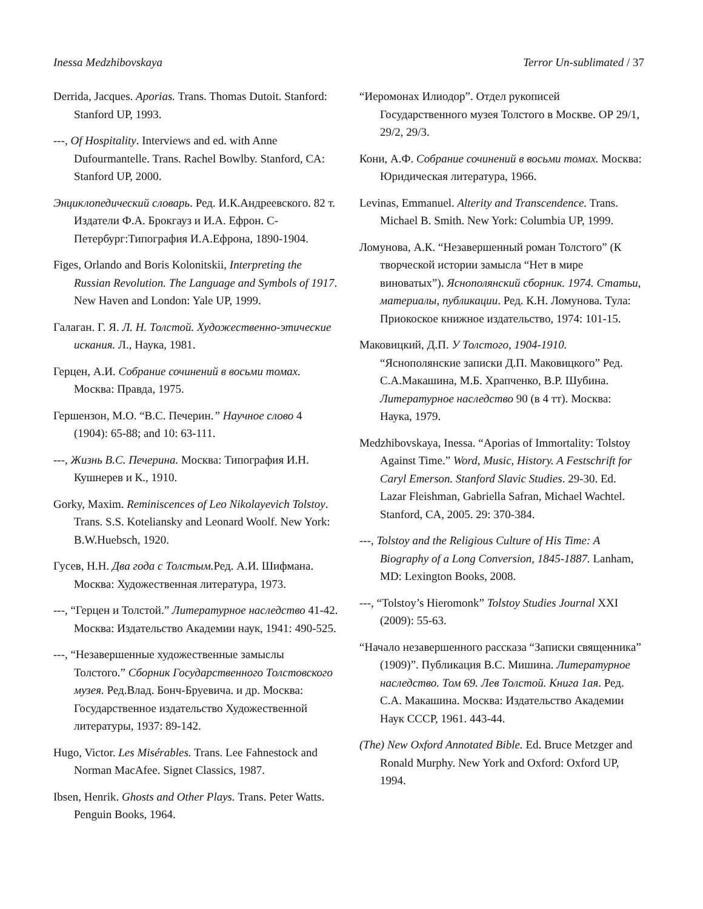Inessa Medzhibovskaya Terror Un-sublimated / 37
Derrida, Jacques. Aporias. Trans. Thomas Dutoit. Stanford: Stanford UP, 1993.
---, Of Hospitality. Interviews and ed. with Anne Dufourmantelle. Trans. Rachel Bowlby. Stanford, CA: Stanford UP, 2000.
Энциклопедический словарь. Ред. И.К.Андреевского. 82 т. Издатели Ф.А. Брокгауз и И.А. Ефрон. С-Петербург:Типография И.А.Ефрона, 1890-1904.
Figes, Orlando and Boris Kolonitskii, Interpreting the Russian Revolution. The Language and Symbols of 1917. New Haven and London: Yale UP, 1999.
Галаган. Г. Я. Л. Н. Толстой. Художественно-этические искания. Л., Наука, 1981.
Герцен, А.И. Собрание сочинений в восьми томах. Москва: Правда, 1975.
Гершензон, М.О. “В.С. Печерин.” Научное слово 4 (1904): 65-88; and 10: 63-111.
---, Жизнь В.С. Печерина. Москва: Типография И.Н. Кушнерев и К., 1910.
Gorky, Maxim. Reminiscences of Leo Nikolayevich Tolstoy. Trans. S.S. Koteliansky and Leonard Woolf. New York: B.W.Huebsch, 1920.
Гусев, Н.Н. Два года с Толстым. Ред. А.И. Шифмана. Москва: Художественная литература, 1973.
---, “Герцен и Толстой.” Литературное наследство 41-42. Москва: Издательство Академии наук, 1941: 490-525.
---, “Незавершенные художественные замыслы Толстого.” Сборник Государственного Толстовского музея. Ред.Влад. Бонч-Бруевича. и др. Москва: Государственное издательство Художественной литературы, 1937: 89-142.
Hugo, Victor. Les Misérables. Trans. Lee Fahnestock and Norman MacAfee. Signet Classics, 1987.
Ibsen, Henrik. Ghosts and Other Plays. Trans. Peter Watts. Penguin Books, 1964.
“Иеромонах Илиодор”. Отдел рукописей Государственного музея Толстого в Москве. ОР 29/1, 29/2, 29/3.
Кони, А.Ф. Собрание сочинений в восьми томах. Москва: Юридическая литература, 1966.
Levinas, Emmanuel. Alterity and Transcendence. Trans. Michael B. Smith. New York: Columbia UP, 1999.
Ломунова, А.К. “Незавершенный роман Толстого” (К творческой истории замысла “Нет в мире виноватых”). Яснополянский сборник. 1974. Статьи, материалы, публикации. Ред. К.Н. Ломунова. Тула: Приокоское книжное издательство, 1974: 101-15.
Маковицкий, Д.П. У Толстого, 1904-1910. “Яснополянские записки Д.П. Маковицкого” Ред. С.А.Макашина, М.Б. Храпченко, В.Р. Шубина. Литературное наследство 90 (в 4 тт). Москва: Наука, 1979.
Medzhibovskaya, Inessa. “Aporias of Immortality: Tolstoy Against Time.” Word, Music, History. A Festschrift for Caryl Emerson. Stanford Slavic Studies. 29-30. Ed. Lazar Fleishman, Gabriella Safran, Michael Wachtel. Stanford, CA, 2005. 29: 370-384.
---, Tolstoy and the Religious Culture of His Time: A Biography of a Long Conversion, 1845-1887. Lanham, MD: Lexington Books, 2008.
---, “Tolstoy’s Hieromonk” Tolstoy Studies Journal XXI (2009): 55-63.
“Начало незавершенного рассказа “Записки священника” (1909)”. Публикация В.С. Мишина. Литературное наследство. Том 69. Лев Толстой. Книга 1ая. Ред. С.А. Макашина. Москва: Издательство Академии Наук СССР, 1961. 443-44.
(The) New Oxford Annotated Bible. Ed. Bruce Metzger and Ronald Murphy. New York and Oxford: Oxford UP, 1994.